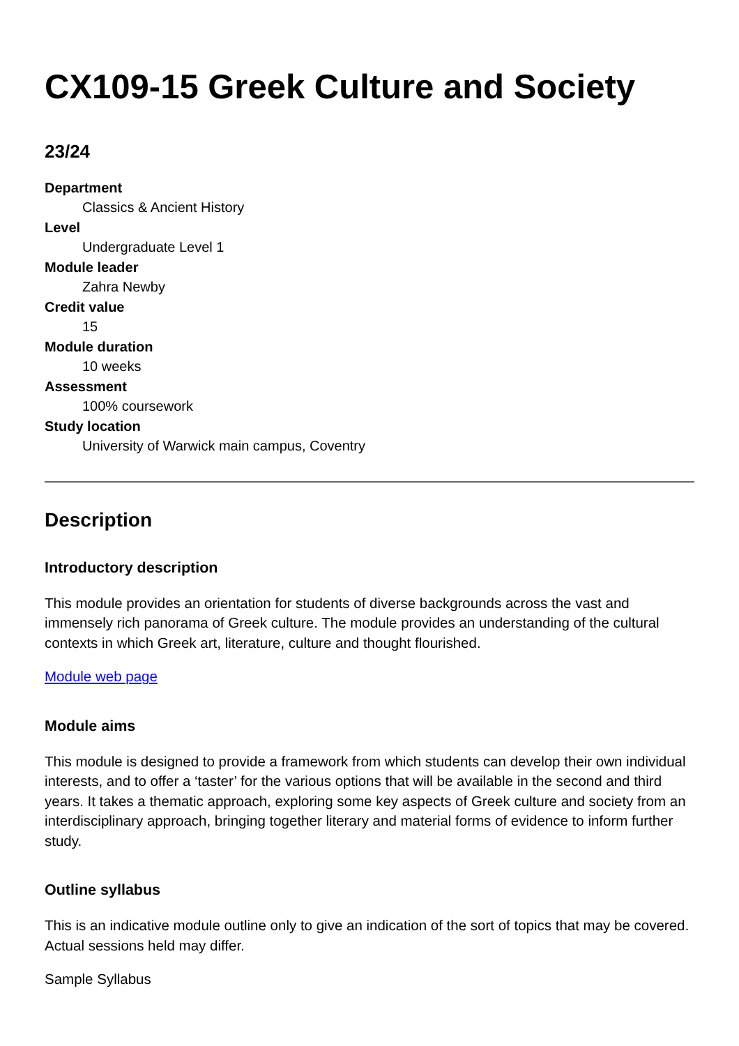CX109-15 Greek Culture and Society
23/24
Department
Classics & Ancient History
Level
Undergraduate Level 1
Module leader
Zahra Newby
Credit value
15
Module duration
10 weeks
Assessment
100% coursework
Study location
University of Warwick main campus, Coventry
Description
Introductory description
This module provides an orientation for students of diverse backgrounds across the vast and immensely rich panorama of Greek culture. The module provides an understanding of the cultural contexts in which Greek art, literature, culture and thought flourished.
Module web page
Module aims
This module is designed to provide a framework from which students can develop their own individual interests, and to offer a ‘taster’ for the various options that will be available in the second and third years. It takes a thematic approach, exploring some key aspects of Greek culture and society from an interdisciplinary approach, bringing together literary and material forms of evidence to inform further study.
Outline syllabus
This is an indicative module outline only to give an indication of the sort of topics that may be covered. Actual sessions held may differ.
Sample Syllabus